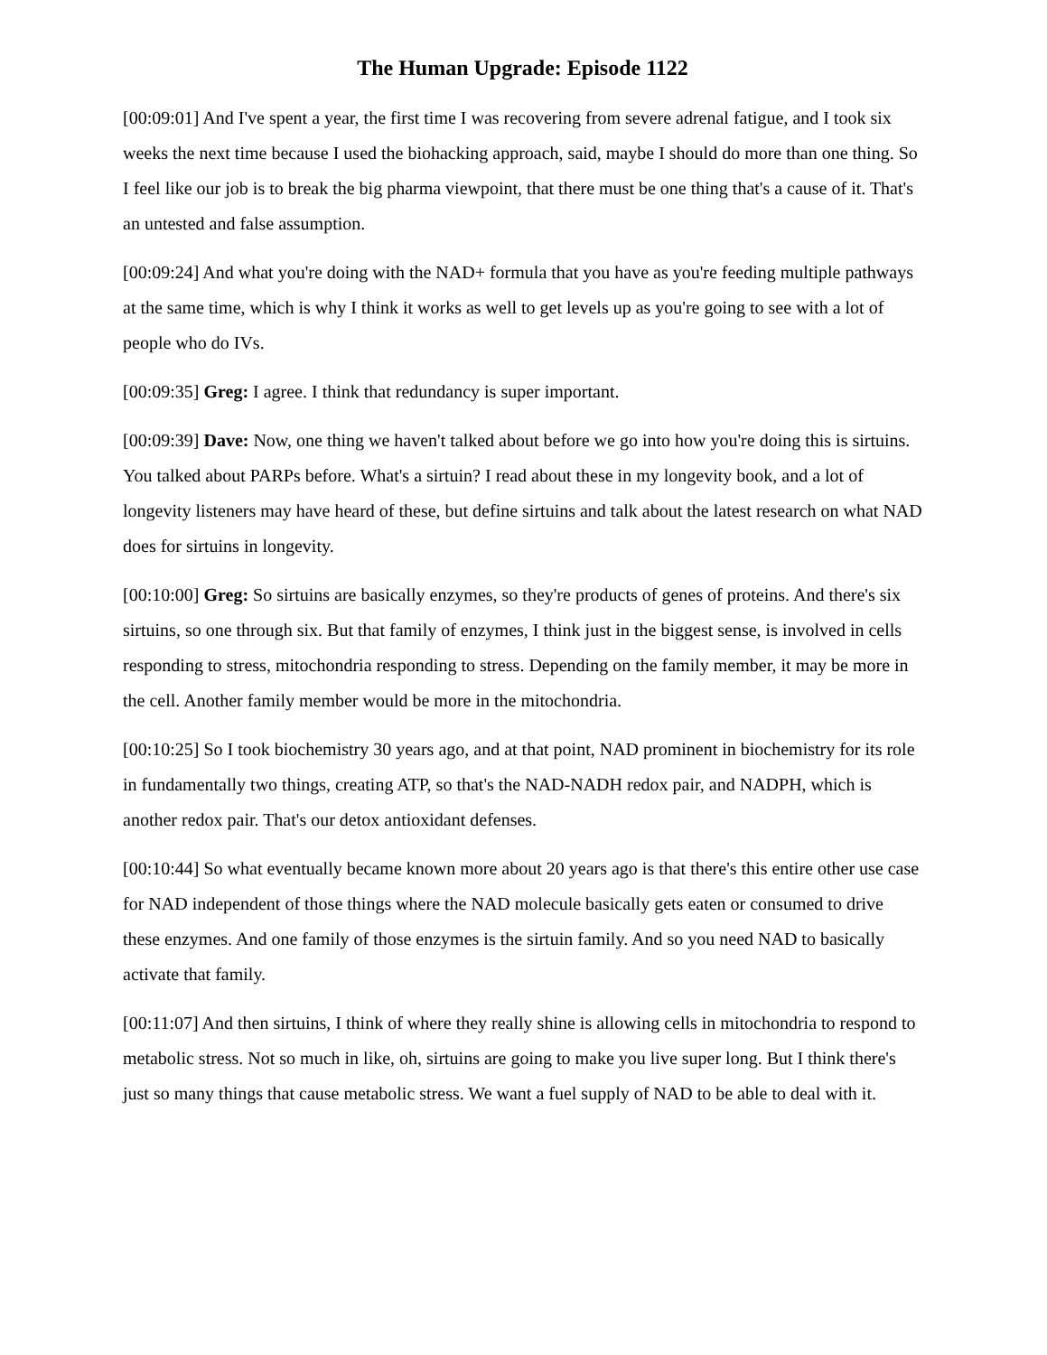The Human Upgrade: Episode 1122
[00:09:01] And I've spent a year, the first time I was recovering from severe adrenal fatigue, and I took six weeks the next time because I used the biohacking approach, said, maybe I should do more than one thing. So I feel like our job is to break the big pharma viewpoint, that there must be one thing that's a cause of it. That's an untested and false assumption.
[00:09:24] And what you're doing with the NAD+ formula that you have as you're feeding multiple pathways at the same time, which is why I think it works as well to get levels up as you're going to see with a lot of people who do IVs.
[00:09:35] Greg: I agree. I think that redundancy is super important.
[00:09:39] Dave: Now, one thing we haven't talked about before we go into how you're doing this is sirtuins. You talked about PARPs before. What's a sirtuin? I read about these in my longevity book, and a lot of longevity listeners may have heard of these, but define sirtuins and talk about the latest research on what NAD does for sirtuins in longevity.
[00:10:00] Greg: So sirtuins are basically enzymes, so they're products of genes of proteins. And there's six sirtuins, so one through six. But that family of enzymes, I think just in the biggest sense, is involved in cells responding to stress, mitochondria responding to stress. Depending on the family member, it may be more in the cell. Another family member would be more in the mitochondria.
[00:10:25] So I took biochemistry 30 years ago, and at that point, NAD prominent in biochemistry for its role in fundamentally two things, creating ATP, so that's the NAD-NADH redox pair, and NADPH, which is another redox pair. That's our detox antioxidant defenses.
[00:10:44] So what eventually became known more about 20 years ago is that there's this entire other use case for NAD independent of those things where the NAD molecule basically gets eaten or consumed to drive these enzymes. And one family of those enzymes is the sirtuin family. And so you need NAD to basically activate that family.
[00:11:07] And then sirtuins, I think of where they really shine is allowing cells in mitochondria to respond to metabolic stress. Not so much in like, oh, sirtuins are going to make you live super long. But I think there's just so many things that cause metabolic stress. We want a fuel supply of NAD to be able to deal with it.